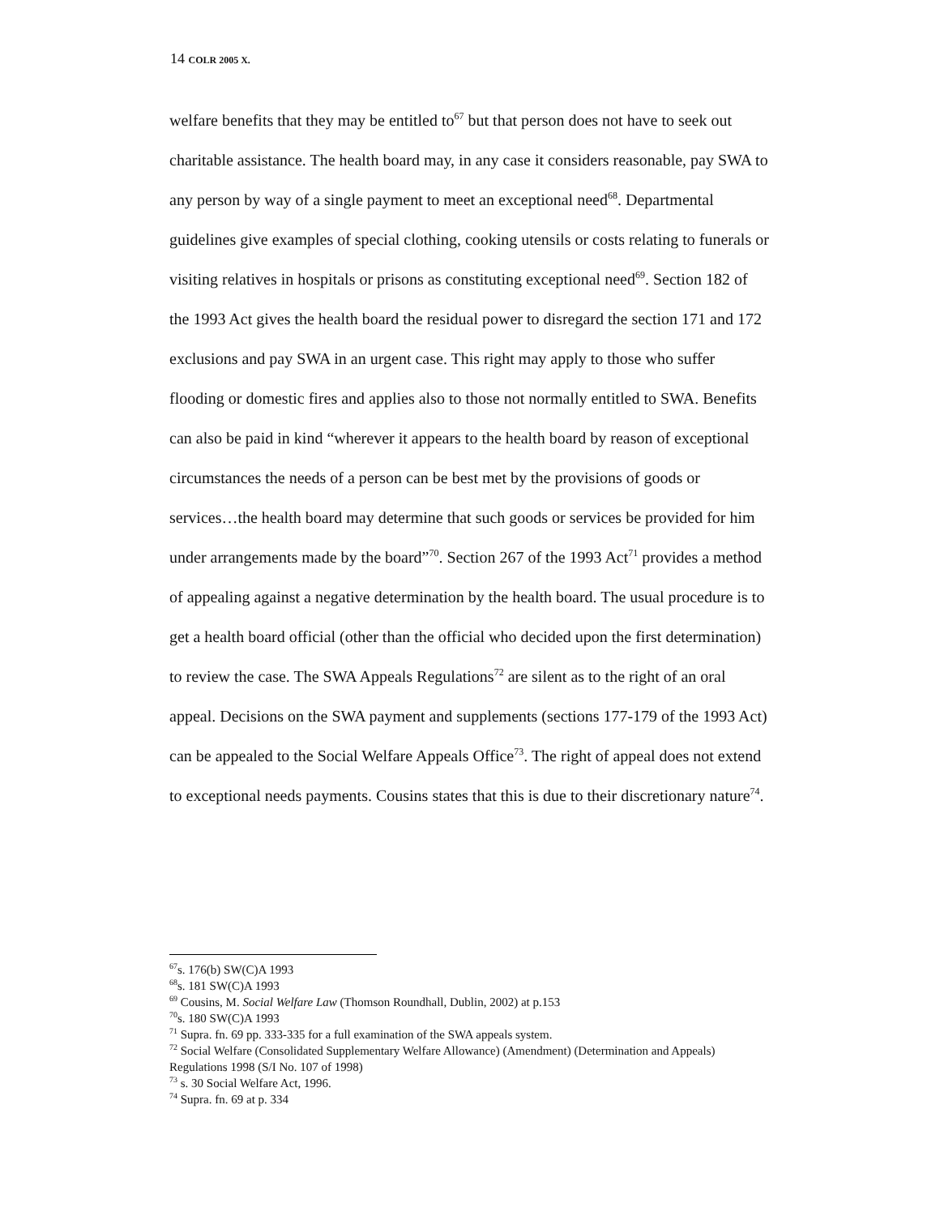14 COLR 2005 X.
welfare benefits that they may be entitled to<sup>67</sup> but that person does not have to seek out charitable assistance. The health board may, in any case it considers reasonable, pay SWA to any person by way of a single payment to meet an exceptional need<sup>68</sup>. Departmental guidelines give examples of special clothing, cooking utensils or costs relating to funerals or visiting relatives in hospitals or prisons as constituting exceptional need<sup>69</sup>. Section 182 of the 1993 Act gives the health board the residual power to disregard the section 171 and 172 exclusions and pay SWA in an urgent case. This right may apply to those who suffer flooding or domestic fires and applies also to those not normally entitled to SWA. Benefits can also be paid in kind “wherever it appears to the health board by reason of exceptional circumstances the needs of a person can be best met by the provisions of goods or services…the health board may determine that such goods or services be provided for him under arrangements made by the board”<sup>70</sup>. Section 267 of the 1993 Act<sup>71</sup> provides a method of appealing against a negative determination by the health board. The usual procedure is to get a health board official (other than the official who decided upon the first determination) to review the case. The SWA Appeals Regulations<sup>72</sup> are silent as to the right of an oral appeal. Decisions on the SWA payment and supplements (sections 177-179 of the 1993 Act) can be appealed to the Social Welfare Appeals Office<sup>73</sup>. The right of appeal does not extend to exceptional needs payments. Cousins states that this is due to their discretionary nature<sup>74</sup>.
<sup>67</sup> s. 176(b) SW(C)A 1993
<sup>68</sup> s. 181 SW(C)A 1993
<sup>69</sup> Cousins, M. Social Welfare Law (Thomson Roundhall, Dublin, 2002) at p.153
<sup>70</sup> s. 180 SW(C)A 1993
<sup>71</sup> Supra. fn. 69 pp. 333-335 for a full examination of the SWA appeals system.
<sup>72</sup> Social Welfare (Consolidated Supplementary Welfare Allowance) (Amendment) (Determination and Appeals) Regulations 1998 (S/I No. 107 of 1998)
<sup>73</sup> s. 30 Social Welfare Act, 1996.
<sup>74</sup> Supra. fn. 69 at p. 334